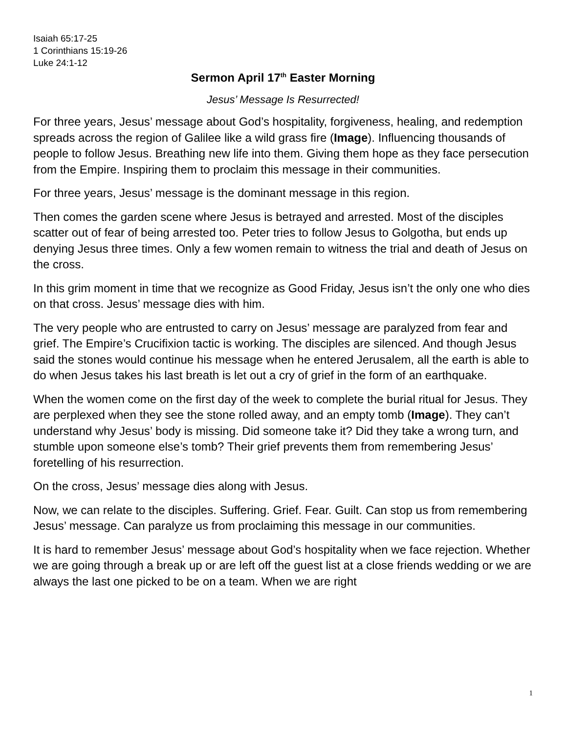Isaiah 65:17-25
1 Corinthians 15:19-26
Luke 24:1-12
Sermon April 17<sup>th</sup> Easter Morning
Jesus’ Message Is Resurrected!
For three years, Jesus’ message about God’s hospitality, forgiveness, healing, and redemption spreads across the region of Galilee like a wild grass fire (Image). Influencing thousands of people to follow Jesus. Breathing new life into them. Giving them hope as they face persecution from the Empire. Inspiring them to proclaim this message in their communities.
For three years, Jesus’ message is the dominant message in this region.
Then comes the garden scene where Jesus is betrayed and arrested. Most of the disciples scatter out of fear of being arrested too. Peter tries to follow Jesus to Golgotha, but ends up denying Jesus three times. Only a few women remain to witness the trial and death of Jesus on the cross.
In this grim moment in time that we recognize as Good Friday, Jesus isn’t the only one who dies on that cross. Jesus’ message dies with him.
The very people who are entrusted to carry on Jesus’ message are paralyzed from fear and grief. The Empire’s Crucifixion tactic is working. The disciples are silenced. And though Jesus said the stones would continue his message when he entered Jerusalem, all the earth is able to do when Jesus takes his last breath is let out a cry of grief in the form of an earthquake.
When the women come on the first day of the week to complete the burial ritual for Jesus. They are perplexed when they see the stone rolled away, and an empty tomb (Image). They can’t understand why Jesus’ body is missing. Did someone take it? Did they take a wrong turn, and stumble upon someone else’s tomb? Their grief prevents them from remembering Jesus’ foretelling of his resurrection.
On the cross, Jesus’ message dies along with Jesus.
Now, we can relate to the disciples. Suffering. Grief. Fear. Guilt. Can stop us from remembering Jesus’ message. Can paralyze us from proclaiming this message in our communities.
It is hard to remember Jesus’ message about God’s hospitality when we face rejection. Whether we are going through a break up or are left off the guest list at a close friends wedding or we are always the last one picked to be on a team. When we are right
1